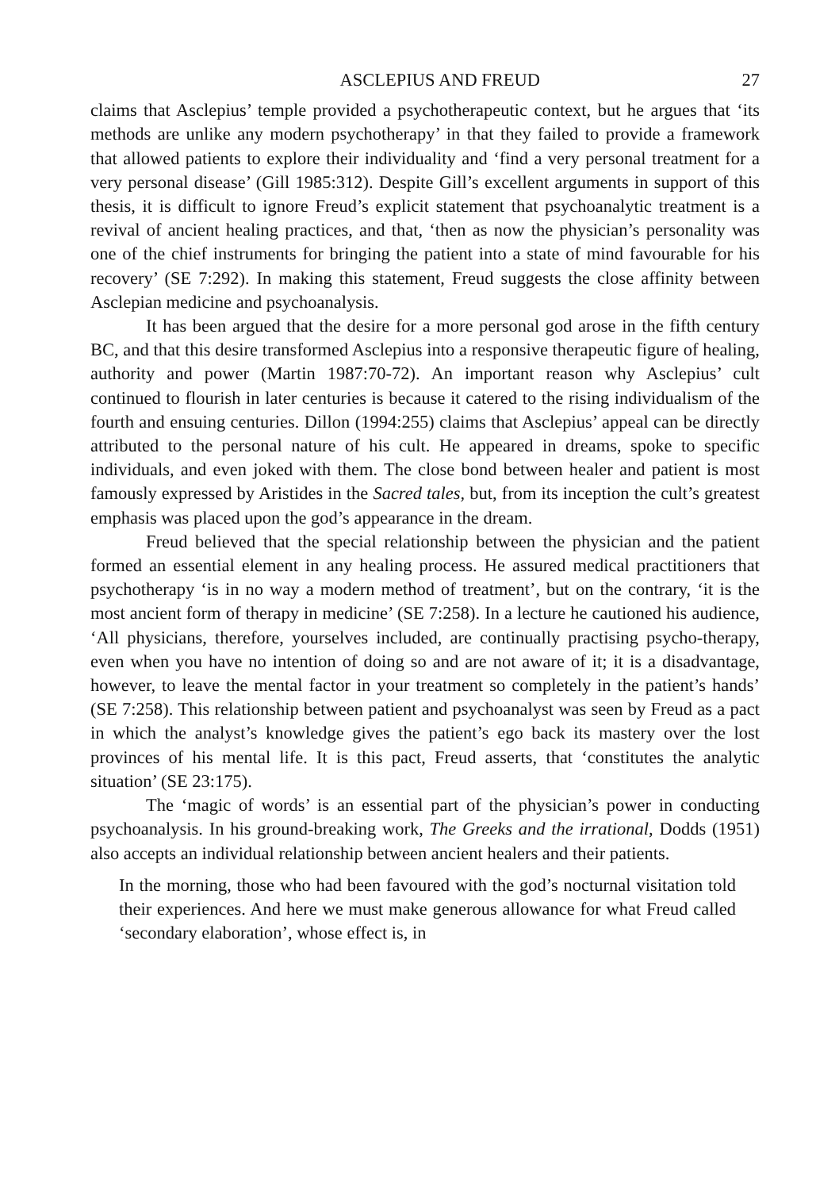ASCLEPIUS AND FREUD 27
claims that Asclepius’ temple provided a psychotherapeutic context, but he argues that ‘its methods are unlike any modern psychotherapy’ in that they failed to provide a framework that allowed patients to explore their individuality and ‘find a very personal treatment for a very personal disease’ (Gill 1985:312). Despite Gill’s excellent arguments in support of this thesis, it is difficult to ignore Freud’s explicit statement that psychoanalytic treatment is a revival of ancient healing practices, and that, ‘then as now the physician’s personality was one of the chief instruments for bringing the patient into a state of mind favourable for his recovery’ (SE 7:292). In making this statement, Freud suggests the close affinity between Asclepian medicine and psychoanalysis.
It has been argued that the desire for a more personal god arose in the fifth century BC, and that this desire transformed Asclepius into a responsive therapeutic figure of healing, authority and power (Martin 1987:70-72). An important reason why Asclepius’ cult continued to flourish in later centuries is because it catered to the rising individualism of the fourth and ensuing centuries. Dillon (1994:255) claims that Asclepius’ appeal can be directly attributed to the personal nature of his cult. He appeared in dreams, spoke to specific individuals, and even joked with them. The close bond between healer and patient is most famously expressed by Aristides in the Sacred tales, but, from its inception the cult’s greatest emphasis was placed upon the god’s appearance in the dream.
Freud believed that the special relationship between the physician and the patient formed an essential element in any healing process. He assured medical practitioners that psychotherapy ‘is in no way a modern method of treatment’, but on the contrary, ‘it is the most ancient form of therapy in medicine’ (SE 7:258). In a lecture he cautioned his audience, ‘All physicians, therefore, yourselves included, are continually practising psycho-therapy, even when you have no intention of doing so and are not aware of it; it is a disadvantage, however, to leave the mental factor in your treatment so completely in the patient’s hands’ (SE 7:258). This relationship between patient and psychoanalyst was seen by Freud as a pact in which the analyst’s knowledge gives the patient’s ego back its mastery over the lost provinces of his mental life. It is this pact, Freud asserts, that ‘constitutes the analytic situation’ (SE 23:175).
The ‘magic of words’ is an essential part of the physician’s power in conducting psychoanalysis. In his ground-breaking work, The Greeks and the irrational, Dodds (1951) also accepts an individual relationship between ancient healers and their patients.
In the morning, those who had been favoured with the god’s nocturnal visitation told their experiences. And here we must make generous allowance for what Freud called ‘secondary elaboration’, whose effect is, in